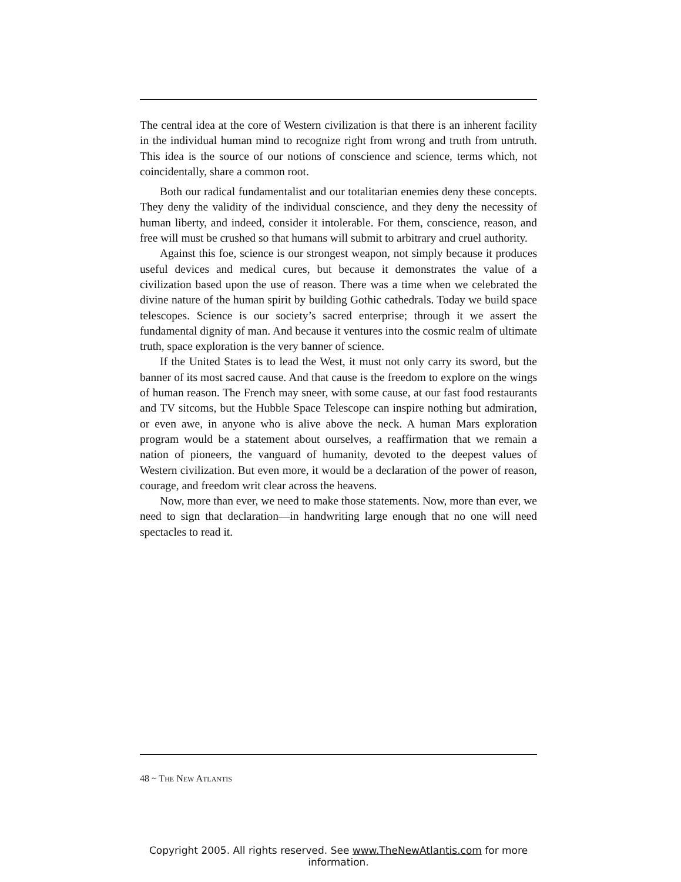The central idea at the core of Western civilization is that there is an inherent facility in the individual human mind to recognize right from wrong and truth from untruth. This idea is the source of our notions of conscience and science, terms which, not coincidentally, share a common root.
Both our radical fundamentalist and our totalitarian enemies deny these concepts. They deny the validity of the individual conscience, and they deny the necessity of human liberty, and indeed, consider it intolerable. For them, conscience, reason, and free will must be crushed so that humans will submit to arbitrary and cruel authority.
Against this foe, science is our strongest weapon, not simply because it produces useful devices and medical cures, but because it demonstrates the value of a civilization based upon the use of reason. There was a time when we celebrated the divine nature of the human spirit by building Gothic cathedrals. Today we build space telescopes. Science is our society’s sacred enterprise; through it we assert the fundamental dignity of man. And because it ventures into the cosmic realm of ultimate truth, space exploration is the very banner of science.
If the United States is to lead the West, it must not only carry its sword, but the banner of its most sacred cause. And that cause is the freedom to explore on the wings of human reason. The French may sneer, with some cause, at our fast food restaurants and TV sitcoms, but the Hubble Space Telescope can inspire nothing but admiration, or even awe, in anyone who is alive above the neck. A human Mars exploration program would be a statement about ourselves, a reaffirmation that we remain a nation of pioneers, the vanguard of humanity, devoted to the deepest values of Western civilization. But even more, it would be a declaration of the power of reason, courage, and freedom writ clear across the heavens.
Now, more than ever, we need to make those statements. Now, more than ever, we need to sign that declaration—in handwriting large enough that no one will need spectacles to read it.
48 ~ THE NEW ATLANTIS
Copyright 2005. All rights reserved. See www.TheNewAtlantis.com for more information.